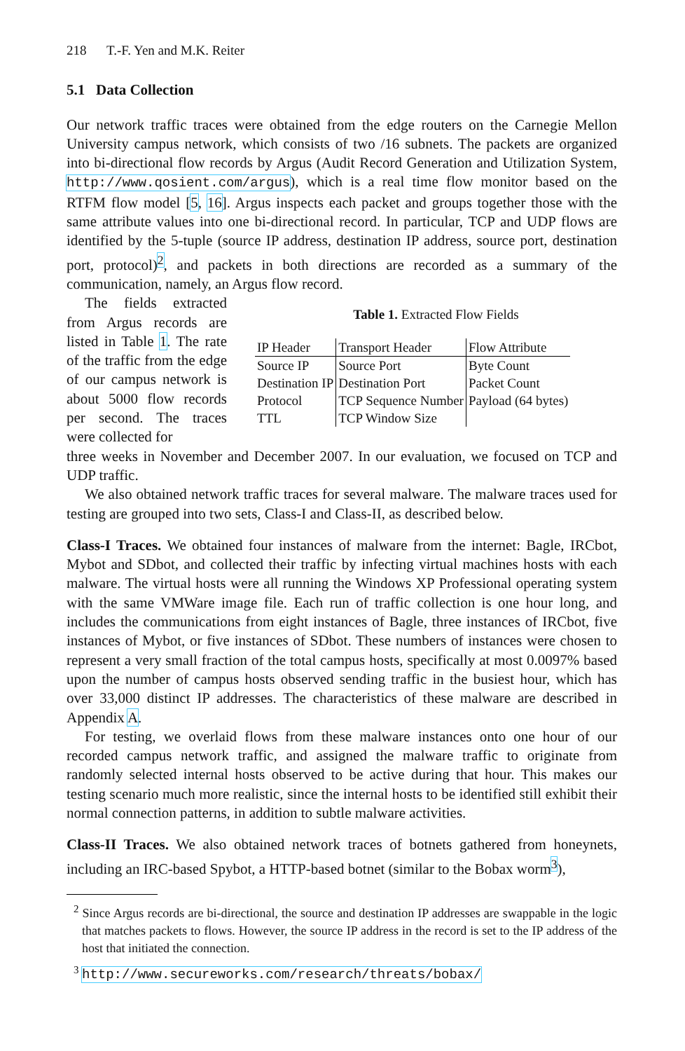218 T.-F. Yen and M.K. Reiter
5.1 Data Collection
Our network traffic traces were obtained from the edge routers on the Carnegie Mellon University campus network, which consists of two /16 subnets. The packets are organized into bi-directional flow records by Argus (Audit Record Generation and Utilization System, http://www.qosient.com/argus), which is a real time flow monitor based on the RTFM flow model [5, 16]. Argus inspects each packet and groups together those with the same attribute values into one bi-directional record. In particular, TCP and UDP flows are identified by the 5-tuple (source IP address, destination IP address, source port, destination port, protocol)<sup>2</sup>, and packets in both directions are recorded as a summary of the communication, namely, an Argus flow record.
The fields extracted from Argus records are listed in Table 1. The rate of the traffic from the edge of our campus network is about 5000 flow records per second. The traces were collected for
Table 1. Extracted Flow Fields
| IP Header | Transport Header | Flow Attribute |
| --- | --- | --- |
| Source IP | Source Port | Byte Count |
| Destination IP | Destination Port | Packet Count |
| Protocol | TCP Sequence Number | Payload (64 bytes) |
| TTL | TCP Window Size | |
three weeks in November and December 2007. In our evaluation, we focused on TCP and UDP traffic.
We also obtained network traffic traces for several malware. The malware traces used for testing are grouped into two sets, Class-I and Class-II, as described below.
Class-I Traces. We obtained four instances of malware from the internet: Bagle, IRCbot, Mybot and SDbot, and collected their traffic by infecting virtual machines hosts with each malware. The virtual hosts were all running the Windows XP Professional operating system with the same VMWare image file. Each run of traffic collection is one hour long, and includes the communications from eight instances of Bagle, three instances of IRCbot, five instances of Mybot, or five instances of SDbot. These numbers of instances were chosen to represent a very small fraction of the total campus hosts, specifically at most 0.0097% based upon the number of campus hosts observed sending traffic in the busiest hour, which has over 33,000 distinct IP addresses. The characteristics of these malware are described in Appendix A.
For testing, we overlaid flows from these malware instances onto one hour of our recorded campus network traffic, and assigned the malware traffic to originate from randomly selected internal hosts observed to be active during that hour. This makes our testing scenario much more realistic, since the internal hosts to be identified still exhibit their normal connection patterns, in addition to subtle malware activities.
Class-II Traces. We also obtained network traces of botnets gathered from honeynets, including an IRC-based Spybot, a HTTP-based botnet (similar to the Bobax worm<sup>3</sup>),
<sup>2</sup> Since Argus records are bi-directional, the source and destination IP addresses are swappable in the logic that matches packets to flows. However, the source IP address in the record is set to the IP address of the host that initiated the connection.
<sup>3</sup> http://www.secureworks.com/research/threats/bobax/